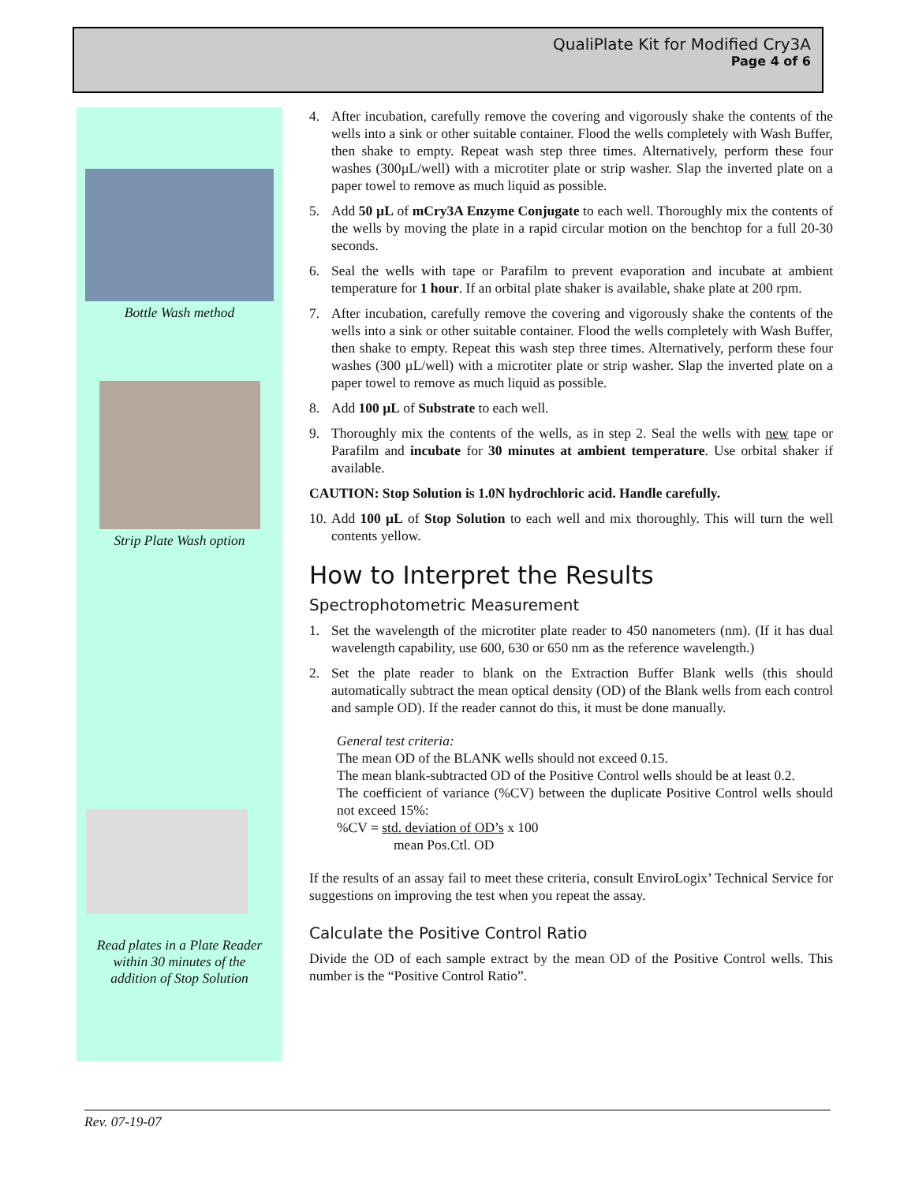QualiPlate Kit for Modified Cry3A
Page 4 of 6
Bottle Wash method
Strip Plate Wash option
Read plates in a Plate Reader
within 30 minutes of the
addition of Stop Solution
4. After incubation, carefully remove the covering and vigorously shake the contents of the wells into a sink or other suitable container. Flood the wells completely with Wash Buffer, then shake to empty. Repeat wash step three times. Alternatively, perform these four washes (300µL/well) with a microtiter plate or strip washer. Slap the inverted plate on a paper towel to remove as much liquid as possible.
5. Add 50 µL of mCry3A Enzyme Conjugate to each well. Thoroughly mix the contents of the wells by moving the plate in a rapid circular motion on the benchtop for a full 20-30 seconds.
6. Seal the wells with tape or Parafilm to prevent evaporation and incubate at ambient temperature for 1 hour. If an orbital plate shaker is available, shake plate at 200 rpm.
7. After incubation, carefully remove the covering and vigorously shake the contents of the wells into a sink or other suitable container. Flood the wells completely with Wash Buffer, then shake to empty. Repeat this wash step three times. Alternatively, perform these four washes (300 µL/well) with a microtiter plate or strip washer. Slap the inverted plate on a paper towel to remove as much liquid as possible.
8. Add 100 µL of Substrate to each well.
9. Thoroughly mix the contents of the wells, as in step 2. Seal the wells with new tape or Parafilm and incubate for 30 minutes at ambient temperature. Use orbital shaker if available.
CAUTION: Stop Solution is 1.0N hydrochloric acid. Handle carefully.
10. Add 100 µL of Stop Solution to each well and mix thoroughly. This will turn the well contents yellow.
How to Interpret the Results
Spectrophotometric Measurement
1. Set the wavelength of the microtiter plate reader to 450 nanometers (nm). (If it has dual wavelength capability, use 600, 630 or 650 nm as the reference wavelength.)
2. Set the plate reader to blank on the Extraction Buffer Blank wells (this should automatically subtract the mean optical density (OD) of the Blank wells from each control and sample OD). If the reader cannot do this, it must be done manually.
General test criteria:
The mean OD of the BLANK wells should not exceed 0.15.
The mean blank-subtracted OD of the Positive Control wells should be at least 0.2.
The coefficient of variance (%CV) between the duplicate Positive Control wells should not exceed 15%:
%CV = std. deviation of OD’s x 100
mean Pos.Ctl. OD
If the results of an assay fail to meet these criteria, consult EnviroLogix’ Technical Service for suggestions on improving the test when you repeat the assay.
Calculate the Positive Control Ratio
Divide the OD of each sample extract by the mean OD of the Positive Control wells. This number is the “Positive Control Ratio”.
Rev. 07-19-07